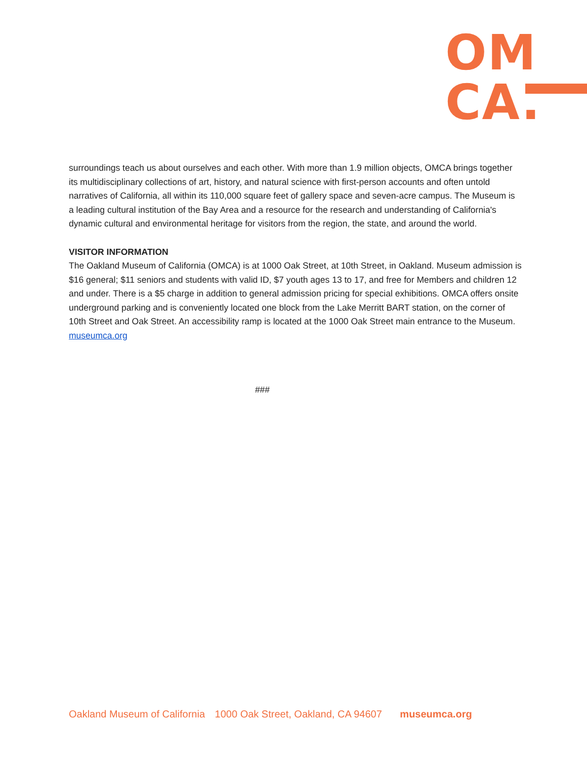OM
CA.
surroundings teach us about ourselves and each other. With more than 1.9 million objects, OMCA brings together its multidisciplinary collections of art, history, and natural science with first-person accounts and often untold narratives of California, all within its 110,000 square feet of gallery space and seven-acre campus. The Museum is a leading cultural institution of the Bay Area and a resource for the research and understanding of California's dynamic cultural and environmental heritage for visitors from the region, the state, and around the world.
VISITOR INFORMATION
The Oakland Museum of California (OMCA) is at 1000 Oak Street, at 10th Street, in Oakland. Museum admission is $16 general; $11 seniors and students with valid ID, $7 youth ages 13 to 17, and free for Members and children 12 and under. There is a $5 charge in addition to general admission pricing for special exhibitions. OMCA offers onsite underground parking and is conveniently located one block from the Lake Merritt BART station, on the corner of 10th Street and Oak Street. An accessibility ramp is located at the 1000 Oak Street main entrance to the Museum. museumca.org
###
Oakland Museum of California 1000 Oak Street, Oakland, CA 94607 museumca.org